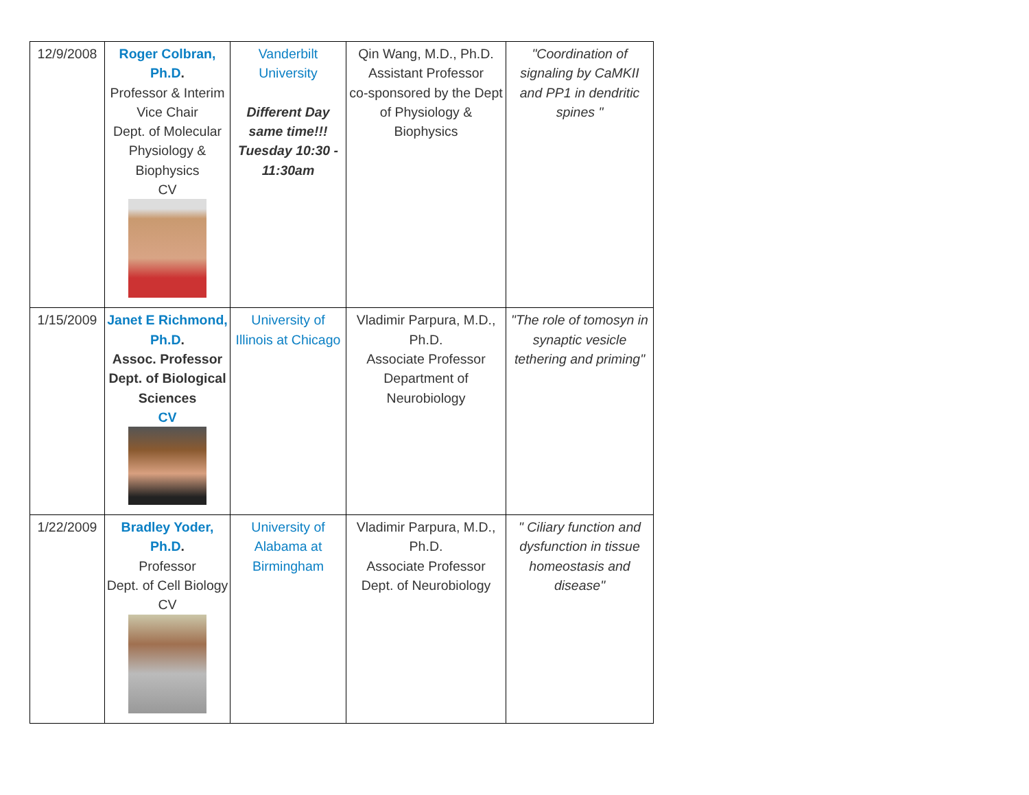| 12/9/2008 | Roger Colbran, Ph.D . Professor & Interim Vice Chair Dept. of Molecular Physiology & Biophysics CV | Vanderbilt University Different Day same time!!! Tuesday 10:30 - 11:30am | Qin Wang, M.D., Ph.D. Assistant Professor co-sponsored by the Dept of Physiology & Biophysics | "Coordination of signaling by CaMKII and PP1 in dendritic spines " |
| 1/15/2009 | Janet E Richmond, Ph.D . Assoc. Professor Dept. of Biological Sciences CV | University of Illinois at Chicago | Vladimir Parpura, M.D., Ph.D. Associate Professor Department of Neurobiology | "The role of tomosyn in synaptic vesicle tethering and priming" |
| 1/22/2009 | Bradley Yoder, Ph.D . Professor Dept. of Cell Biology CV | University of Alabama at Birmingham | Vladimir Parpura, M.D., Ph.D. Associate Professor Dept. of Neurobiology | " Ciliary function and dysfunction in tissue homeostasis and disease" |